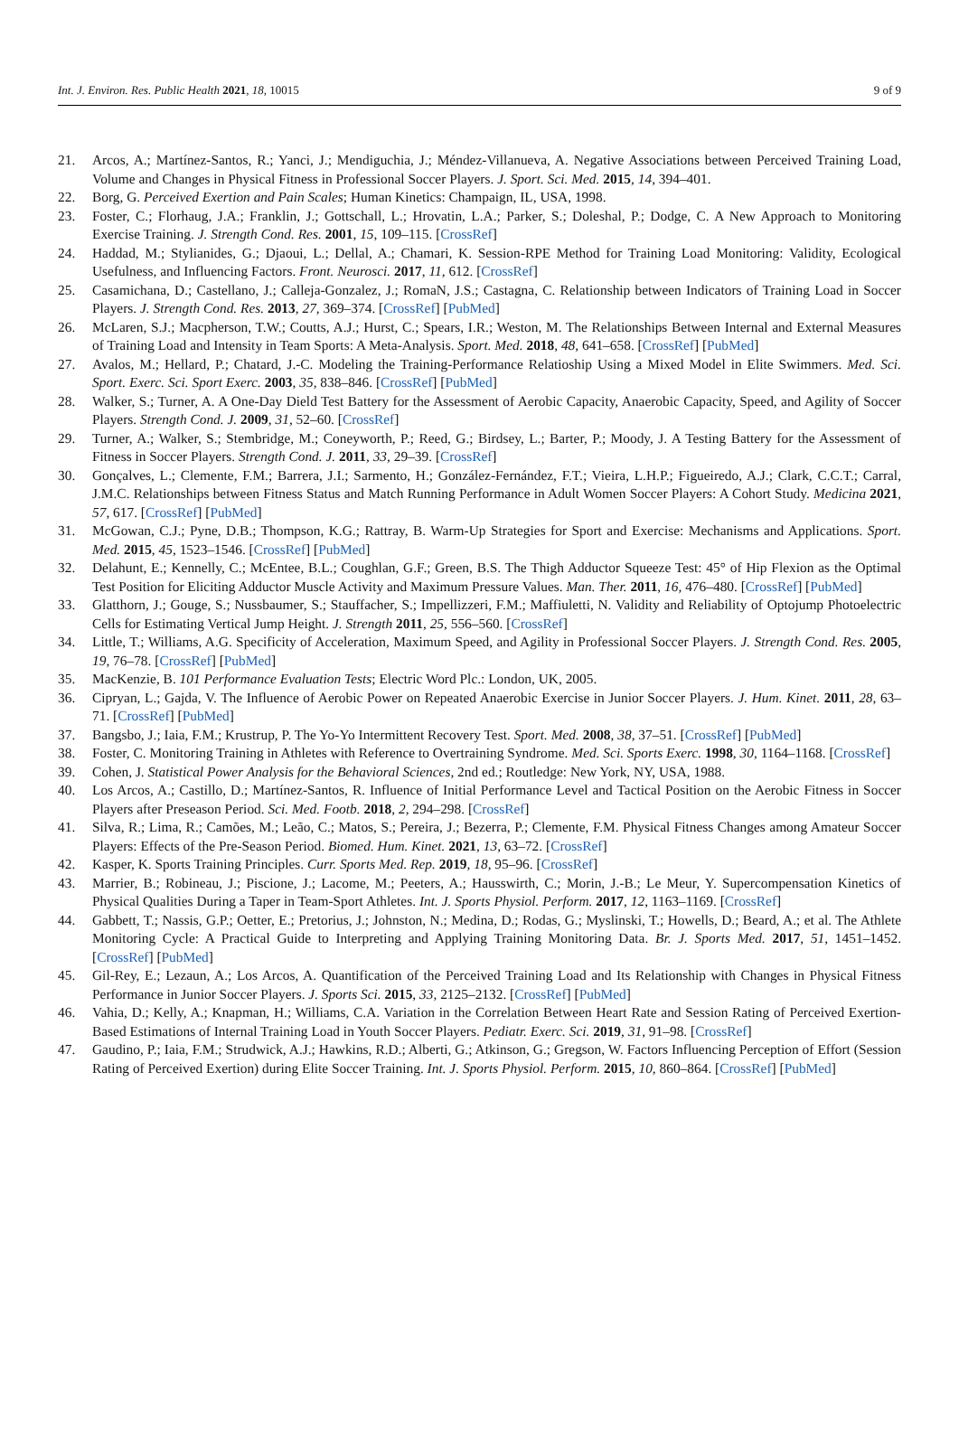Int. J. Environ. Res. Public Health 2021, 18, 10015 9 of 9
21. Arcos, A.; Martínez-Santos, R.; Yanci, J.; Mendiguchia, J.; Méndez-Villanueva, A. Negative Associations between Perceived Training Load, Volume and Changes in Physical Fitness in Professional Soccer Players. J. Sport. Sci. Med. 2015, 14, 394–401.
22. Borg, G. Perceived Exertion and Pain Scales; Human Kinetics: Champaign, IL, USA, 1998.
23. Foster, C.; Florhaug, J.A.; Franklin, J.; Gottschall, L.; Hrovatin, L.A.; Parker, S.; Doleshal, P.; Dodge, C. A New Approach to Monitoring Exercise Training. J. Strength Cond. Res. 2001, 15, 109–115. [CrossRef]
24. Haddad, M.; Stylianides, G.; Djaoui, L.; Dellal, A.; Chamari, K. Session-RPE Method for Training Load Monitoring: Validity, Ecological Usefulness, and Influencing Factors. Front. Neurosci. 2017, 11, 612. [CrossRef]
25. Casamichana, D.; Castellano, J.; Calleja-Gonzalez, J.; RomaN, J.S.; Castagna, C. Relationship between Indicators of Training Load in Soccer Players. J. Strength Cond. Res. 2013, 27, 369–374. [CrossRef] [PubMed]
26. McLaren, S.J.; Macpherson, T.W.; Coutts, A.J.; Hurst, C.; Spears, I.R.; Weston, M. The Relationships Between Internal and External Measures of Training Load and Intensity in Team Sports: A Meta-Analysis. Sport. Med. 2018, 48, 641–658. [CrossRef] [PubMed]
27. Avalos, M.; Hellard, P.; Chatard, J.-C. Modeling the Training-Performance Relatioship Using a Mixed Model in Elite Swimmers. Med. Sci. Sport. Exerc. Sci. Sport Exerc. 2003, 35, 838–846. [CrossRef] [PubMed]
28. Walker, S.; Turner, A. A One-Day Dield Test Battery for the Assessment of Aerobic Capacity, Anaerobic Capacity, Speed, and Agility of Soccer Players. Strength Cond. J. 2009, 31, 52–60. [CrossRef]
29. Turner, A.; Walker, S.; Stembridge, M.; Coneyworth, P.; Reed, G.; Birdsey, L.; Barter, P.; Moody, J. A Testing Battery for the Assessment of Fitness in Soccer Players. Strength Cond. J. 2011, 33, 29–39. [CrossRef]
30. Gonçalves, L.; Clemente, F.M.; Barrera, J.I.; Sarmento, H.; González-Fernández, F.T.; Vieira, L.H.P.; Figueiredo, A.J.; Clark, C.C.T.; Carral, J.M.C. Relationships between Fitness Status and Match Running Performance in Adult Women Soccer Players: A Cohort Study. Medicina 2021, 57, 617. [CrossRef] [PubMed]
31. McGowan, C.J.; Pyne, D.B.; Thompson, K.G.; Rattray, B. Warm-Up Strategies for Sport and Exercise: Mechanisms and Applications. Sport. Med. 2015, 45, 1523–1546. [CrossRef] [PubMed]
32. Delahunt, E.; Kennelly, C.; McEntee, B.L.; Coughlan, G.F.; Green, B.S. The Thigh Adductor Squeeze Test: 45° of Hip Flexion as the Optimal Test Position for Eliciting Adductor Muscle Activity and Maximum Pressure Values. Man. Ther. 2011, 16, 476–480. [CrossRef] [PubMed]
33. Glatthorn, J.; Gouge, S.; Nussbaumer, S.; Stauffacher, S.; Impellizzeri, F.M.; Maffiuletti, N. Validity and Reliability of Optojump Photoelectric Cells for Estimating Vertical Jump Height. J. Strength 2011, 25, 556–560. [CrossRef]
34. Little, T.; Williams, A.G. Specificity of Acceleration, Maximum Speed, and Agility in Professional Soccer Players. J. Strength Cond. Res. 2005, 19, 76–78. [CrossRef] [PubMed]
35. MacKenzie, B. 101 Performance Evaluation Tests; Electric Word Plc.: London, UK, 2005.
36. Cipryan, L.; Gajda, V. The Influence of Aerobic Power on Repeated Anaerobic Exercise in Junior Soccer Players. J. Hum. Kinet. 2011, 28, 63–71. [CrossRef] [PubMed]
37. Bangsbo, J.; Iaia, F.M.; Krustrup, P. The Yo-Yo Intermittent Recovery Test. Sport. Med. 2008, 38, 37–51. [CrossRef] [PubMed]
38. Foster, C. Monitoring Training in Athletes with Reference to Overtraining Syndrome. Med. Sci. Sports Exerc. 1998, 30, 1164–1168. [CrossRef]
39. Cohen, J. Statistical Power Analysis for the Behavioral Sciences, 2nd ed.; Routledge: New York, NY, USA, 1988.
40. Los Arcos, A.; Castillo, D.; Martínez-Santos, R. Influence of Initial Performance Level and Tactical Position on the Aerobic Fitness in Soccer Players after Preseason Period. Sci. Med. Footb. 2018, 2, 294–298. [CrossRef]
41. Silva, R.; Lima, R.; Camões, M.; Leão, C.; Matos, S.; Pereira, J.; Bezerra, P.; Clemente, F.M. Physical Fitness Changes among Amateur Soccer Players: Effects of the Pre-Season Period. Biomed. Hum. Kinet. 2021, 13, 63–72. [CrossRef]
42. Kasper, K. Sports Training Principles. Curr. Sports Med. Rep. 2019, 18, 95–96. [CrossRef]
43. Marrier, B.; Robineau, J.; Piscione, J.; Lacome, M.; Peeters, A.; Hausswirth, C.; Morin, J.-B.; Le Meur, Y. Supercompensation Kinetics of Physical Qualities During a Taper in Team-Sport Athletes. Int. J. Sports Physiol. Perform. 2017, 12, 1163–1169. [CrossRef]
44. Gabbett, T.; Nassis, G.P.; Oetter, E.; Pretorius, J.; Johnston, N.; Medina, D.; Rodas, G.; Myslinski, T.; Howells, D.; Beard, A.; et al. The Athlete Monitoring Cycle: A Practical Guide to Interpreting and Applying Training Monitoring Data. Br. J. Sports Med. 2017, 51, 1451–1452. [CrossRef] [PubMed]
45. Gil-Rey, E.; Lezaun, A.; Los Arcos, A. Quantification of the Perceived Training Load and Its Relationship with Changes in Physical Fitness Performance in Junior Soccer Players. J. Sports Sci. 2015, 33, 2125–2132. [CrossRef] [PubMed]
46. Vahia, D.; Kelly, A.; Knapman, H.; Williams, C.A. Variation in the Correlation Between Heart Rate and Session Rating of Perceived Exertion-Based Estimations of Internal Training Load in Youth Soccer Players. Pediatr. Exerc. Sci. 2019, 31, 91–98. [CrossRef]
47. Gaudino, P.; Iaia, F.M.; Strudwick, A.J.; Hawkins, R.D.; Alberti, G.; Atkinson, G.; Gregson, W. Factors Influencing Perception of Effort (Session Rating of Perceived Exertion) during Elite Soccer Training. Int. J. Sports Physiol. Perform. 2015, 10, 860–864. [CrossRef] [PubMed]